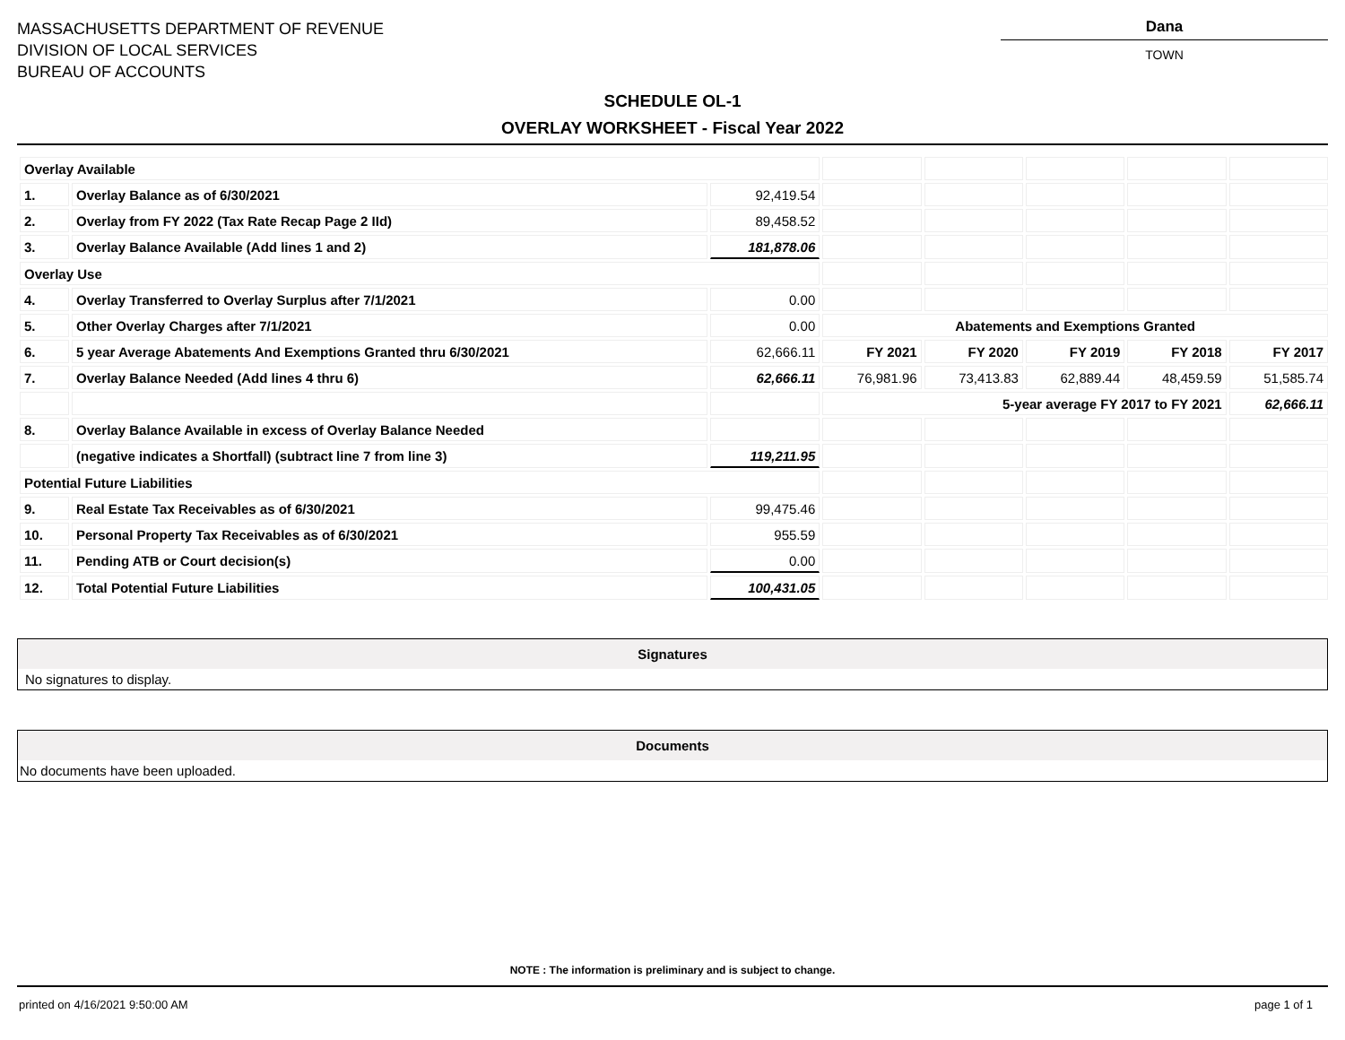MASSACHUSETTS DEPARTMENT OF REVENUE
DIVISION OF LOCAL SERVICES
BUREAU OF ACCOUNTS
Dana
TOWN
SCHEDULE OL-1
OVERLAY WORKSHEET - Fiscal Year 2022
| Overlay Available | | | | | | | |
| 1. | Overlay Balance as of 6/30/2021 | 92,419.54 | | | | | |
| 2. | Overlay from FY 2022 (Tax Rate Recap Page 2 IId) | 89,458.52 | | | | | |
| 3. | Overlay Balance Available (Add lines 1 and 2) | 181,878.06 | | | | | |
| Overlay Use | | | | | | | |
| 4. | Overlay Transferred to Overlay Surplus after 7/1/2021 | 0.00 | | | | | |
| 5. | Other Overlay Charges after 7/1/2021 | 0.00 | Abatements and Exemptions Granted | | | | |
| 6. | 5 year Average Abatements And Exemptions Granted thru 6/30/2021 | 62,666.11 | FY 2021 | FY 2020 | FY 2019 | FY 2018 | FY 2017 |
| 7. | Overlay Balance Needed (Add lines 4 thru 6) | 62,666.11 | 76,981.96 | 73,413.83 | 62,889.44 | 48,459.59 | 51,585.74 |
| | | | 5-year average FY 2017 to FY 2021 | | | | 62,666.11 |
| 8. | Overlay Balance Available in excess of Overlay Balance Needed | | | | | | |
| | (negative indicates a Shortfall) (subtract line 7 from line 3) | 119,211.95 | | | | | |
| Potential Future Liabilities | | | | | | | |
| 9. | Real Estate Tax Receivables as of 6/30/2021 | 99,475.46 | | | | | |
| 10. | Personal Property Tax Receivables as of 6/30/2021 | 955.59 | | | | | |
| 11. | Pending ATB or Court decision(s) | 0.00 | | | | | |
| 12. | Total Potential Future Liabilities | 100,431.05 | | | | | |
Signatures
No signatures to display.
Documents
No documents have been uploaded.
NOTE : The information is preliminary and is subject to change.
printed on 4/16/2021 9:50:00 AM page 1 of 1